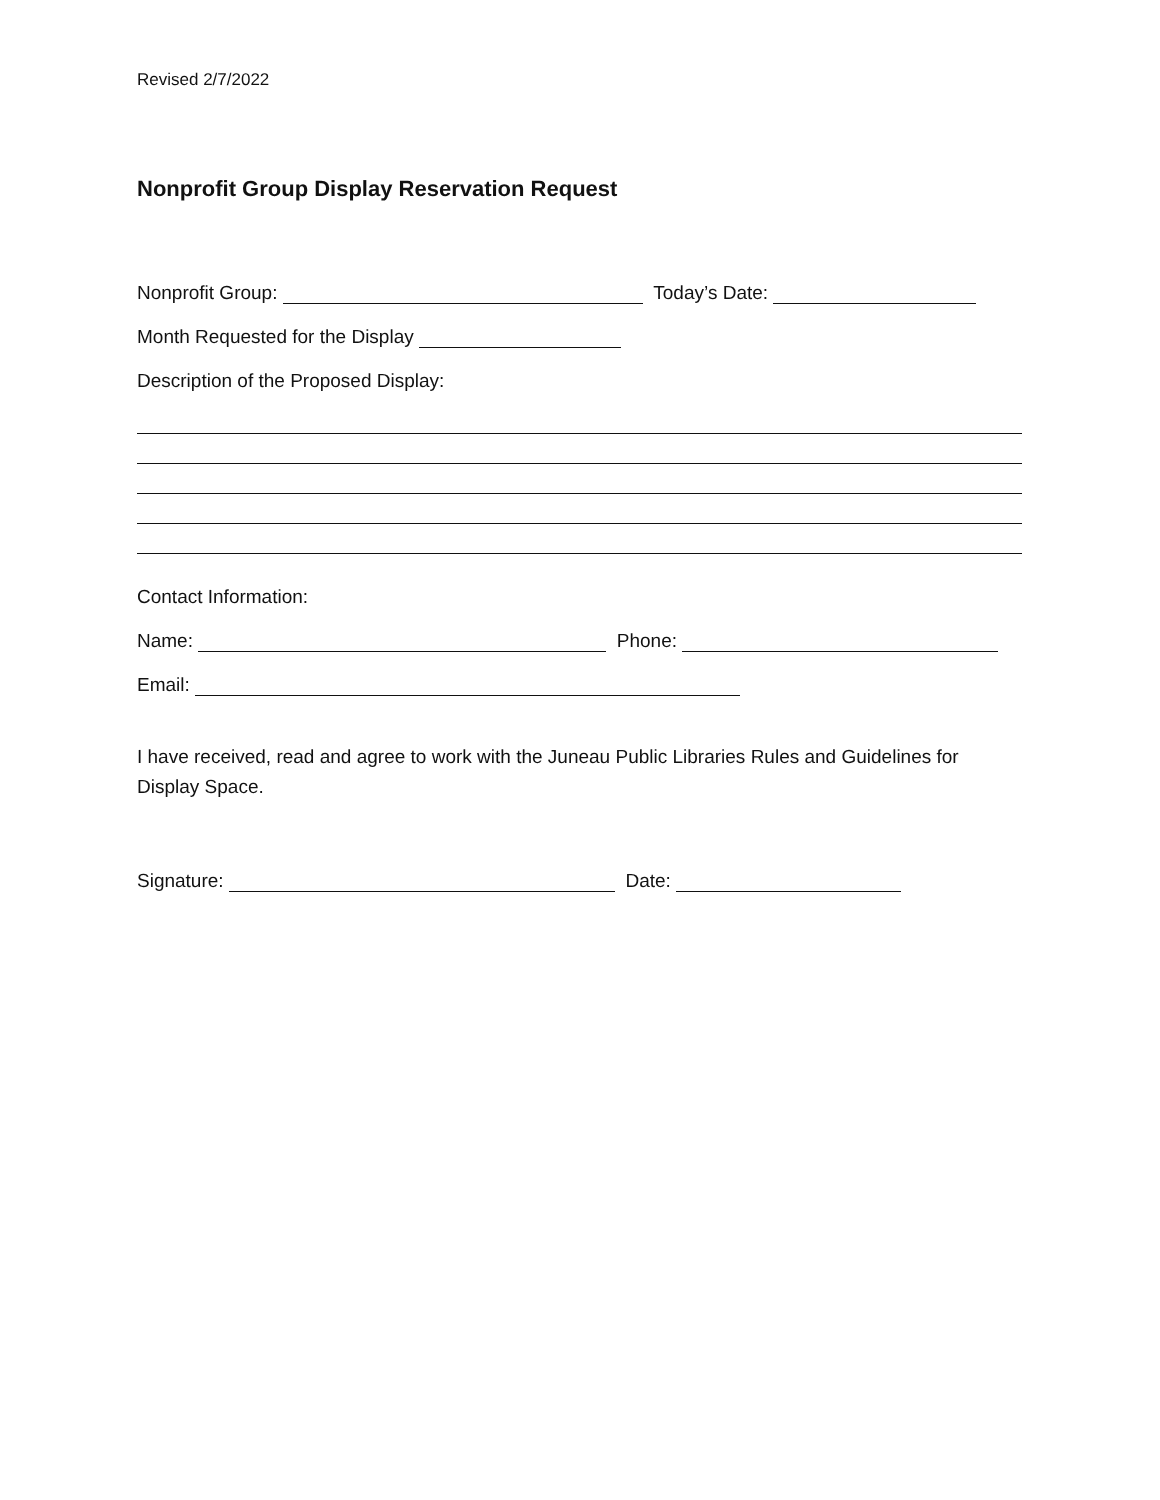Revised 2/7/2022
Nonprofit Group Display Reservation Request
Nonprofit Group: Today’s Date:
Month Requested for the Display
Description of the Proposed Display:
Contact Information:
Name: Phone:
Email:
I have received, read and agree to work with the Juneau Public Libraries Rules and Guidelines for Display Space.
Signature: Date: